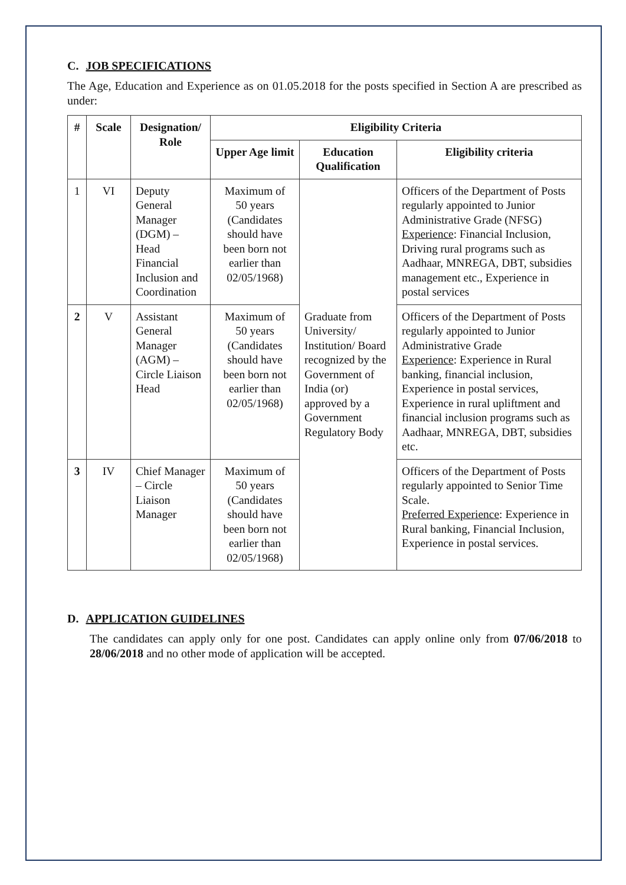C. JOB SPECIFICATIONS
The Age, Education and Experience as on 01.05.2018 for the posts specified in Section A are prescribed as under:
| # | Scale | Designation/ Role | Eligibility Criteria | | |
| --- | --- | --- | --- | --- | --- |
| | | | Upper Age limit | Education Qualification | Eligibility criteria |
| 1 | VI | Deputy General Manager (DGM) – Head Financial Inclusion and Coordination | Maximum of 50 years (Candidates should have been born not earlier than 02/05/1968) | Graduate from University/ Institution/ Board recognized by the Government of India (or) approved by a Government Regulatory Body | Officers of the Department of Posts regularly appointed to Junior Administrative Grade (NFSG) Experience : Financial Inclusion, Driving rural programs such as Aadhaar, MNREGA, DBT, subsidies management etc., Experience in postal services |
| 2 | V | Assistant General Manager (AGM) – Circle Liaison Head | Maximum of 50 years (Candidates should have been born not earlier than 02/05/1968) | | Officers of the Department of Posts regularly appointed to Junior Administrative Grade Experience : Experience in Rural banking, financial inclusion, Experience in postal services, Experience in rural upliftment and financial inclusion programs such as Aadhaar, MNREGA, DBT, subsidies etc. |
| 3 | IV | Chief Manager – Circle Liaison Manager | Maximum of 50 years (Candidates should have been born not earlier than 02/05/1968) | | Officers of the Department of Posts regularly appointed to Senior Time Scale. Preferred Experience : Experience in Rural banking, Financial Inclusion, Experience in postal services. |
D. APPLICATION GUIDELINES
The candidates can apply only for one post. Candidates can apply online only from 07/06/2018 to 28/06/2018 and no other mode of application will be accepted.